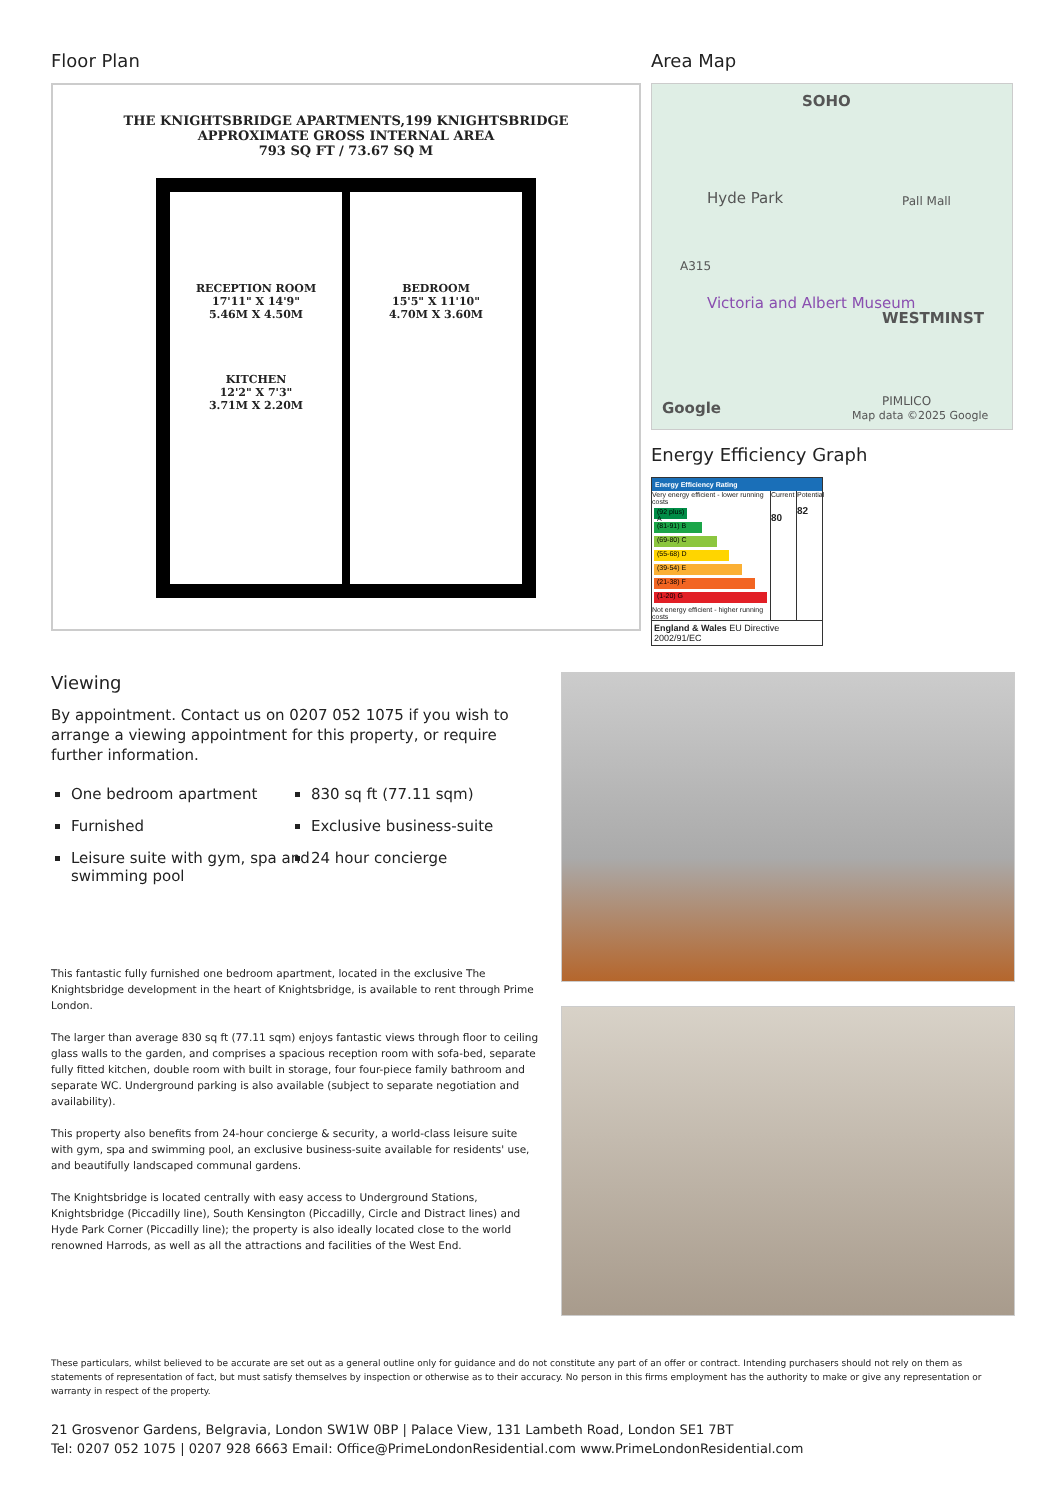Floor Plan
THE KNIGHTSBRIDGE APARTMENTS,199 KNIGHTSBRIDGE
APPROXIMATE GROSS INTERNAL AREA
793 SQ FT / 73.67 SQ M
RECEPTION ROOM
17'11" X 14'9"
5.46M X 4.50M
KITCHEN
12'2" X 7'3"
3.71M X 2.20M
BEDROOM
15'5" X 11'10"
4.70M X 3.60M
Area Map
SOHO
Hyde Park
A315
Victoria and Albert Museum
WESTMINST
Pall Mall
PIMLICO Google Map data ©2025 Google
Energy Efficiency Graph
Energy Efficiency Rating
Very energy efficient - lower running costs
(92 plus) A
(81-91) B
(69-80) C
(55-68) D
(39-54) E
(21-38) F
(1-20) G
Not energy efficient - higher running costs
Current
80
Potential
82
England & Wales EU Directive 2002/91/EC
Viewing
By appointment. Contact us on 0207 052 1075 if you wish to arrange a viewing appointment for this property, or require further information.
One bedroom apartment
830 sq ft (77.11 sqm)
Furnished
Exclusive business-suite
Leisure suite with gym, spa and swimming pool
24 hour concierge
This fantastic fully furnished one bedroom apartment, located in the exclusive The Knightsbridge development in the heart of Knightsbridge, is available to rent through Prime London.
The larger than average 830 sq ft (77.11 sqm) enjoys fantastic views through floor to ceiling glass walls to the garden, and comprises a spacious reception room with sofa-bed, separate fully fitted kitchen, double room with built in storage, four four-piece family bathroom and separate WC. Underground parking is also available (subject to separate negotiation and availability).
This property also benefits from 24-hour concierge & security, a world-class leisure suite with gym, spa and swimming pool, an exclusive business-suite available for residents' use, and beautifully landscaped communal gardens.
The Knightsbridge is located centrally with easy access to Underground Stations, Knightsbridge (Piccadilly line), South Kensington (Piccadilly, Circle and Distract lines) and Hyde Park Corner (Piccadilly line); the property is also ideally located close to the world renowned Harrods, as well as all the attractions and facilities of the West End.
These particulars, whilst believed to be accurate are set out as a general outline only for guidance and do not constitute any part of an offer or contract. Intending purchasers should not rely on them as statements of representation of fact, but must satisfy themselves by inspection or otherwise as to their accuracy. No person in this firms employment has the authority to make or give any representation or warranty in respect of the property.
21 Grosvenor Gardens, Belgravia, London SW1W 0BP | Palace View, 131 Lambeth Road, London SE1 7BT
Tel: 0207 052 1075 | 0207 928 6663 Email: Office@PrimeLondonResidential.com www.PrimeLondonResidential.com